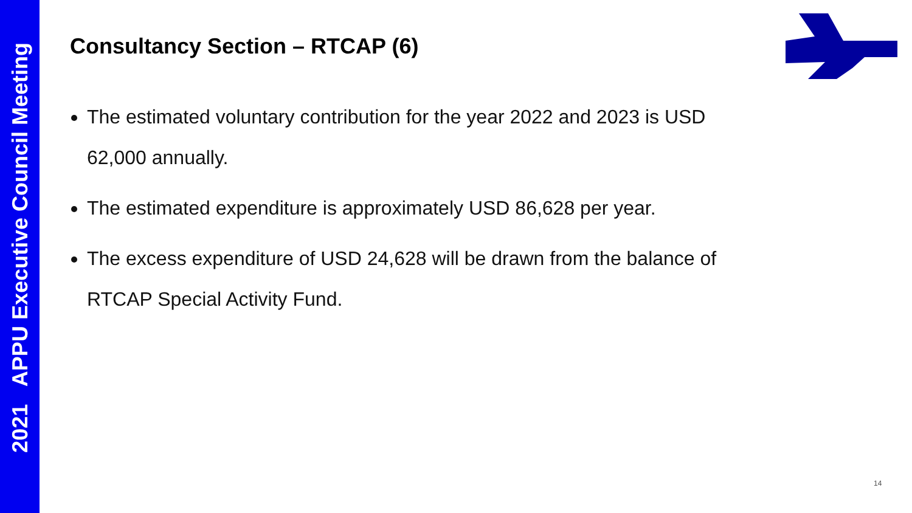2021 APPU Executive Council Meeting
Consultancy Section – RTCAP (6)
The estimated voluntary contribution for the year 2022 and 2023 is USD 62,000 annually.
The estimated expenditure is approximately USD 86,628 per year.
The excess expenditure of USD 24,628 will be drawn from the balance of RTCAP Special Activity Fund.
14